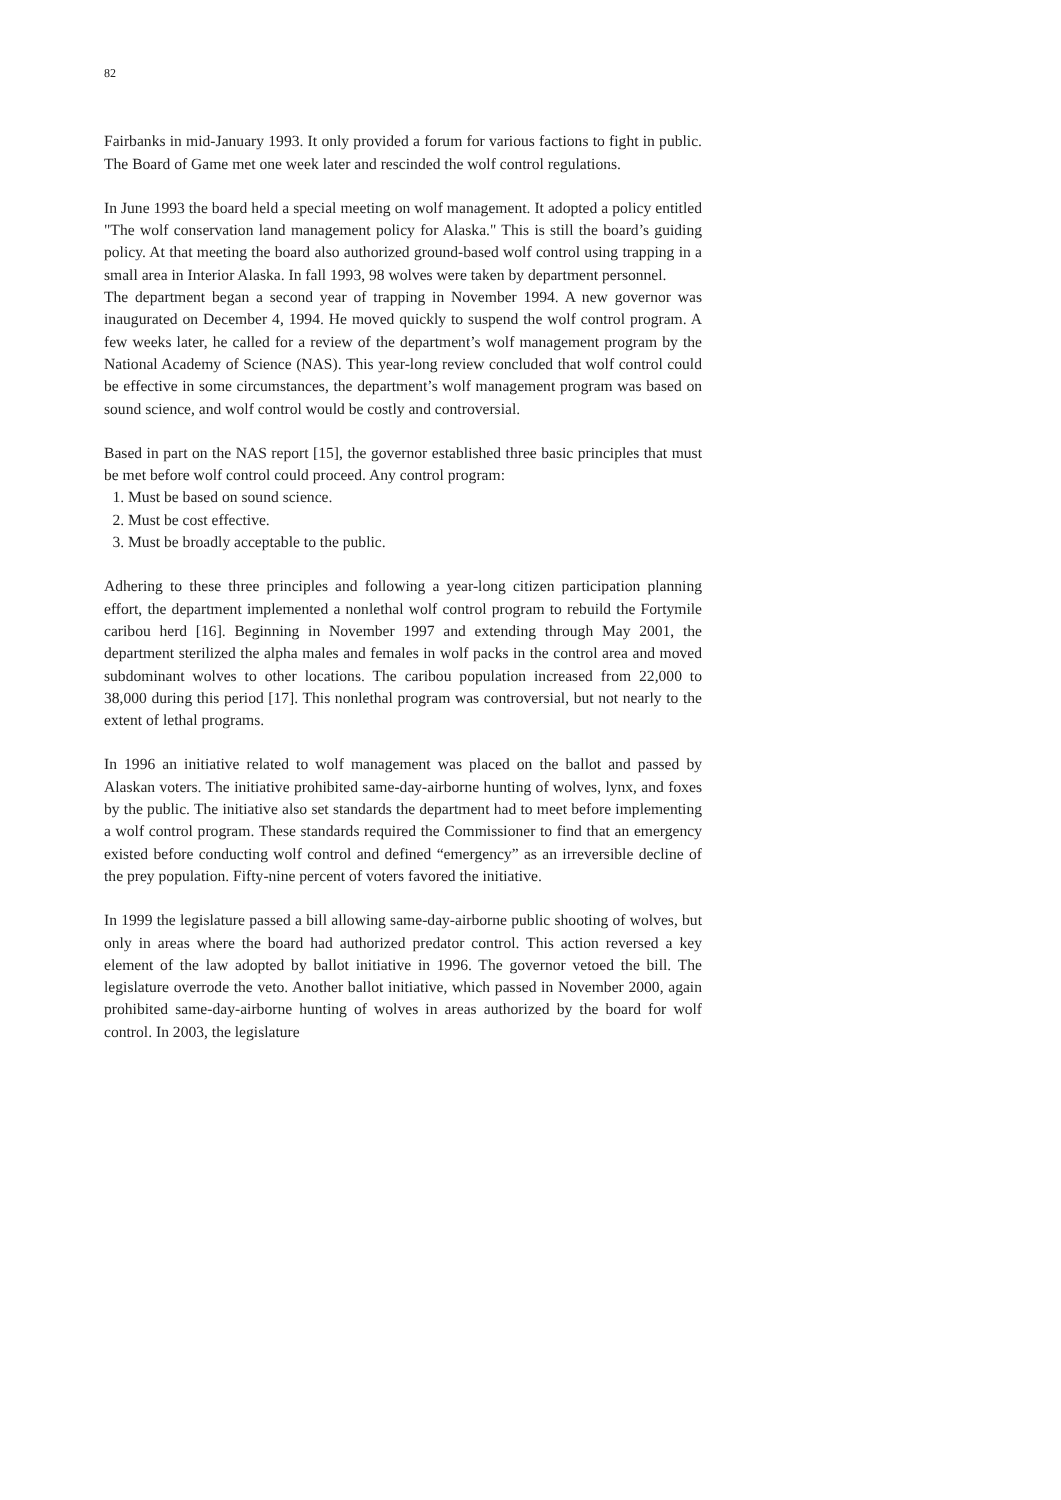82
Fairbanks in mid-January 1993. It only provided a forum for various factions to fight in public. The Board of Game met one week later and rescinded the wolf control regulations.
In June 1993 the board held a special meeting on wolf management. It adopted a policy entitled "The wolf conservation land management policy for Alaska." This is still the board’s guiding policy. At that meeting the board also authorized ground-based wolf control using trapping in a small area in Interior Alaska. In fall 1993, 98 wolves were taken by department personnel.
The department began a second year of trapping in November 1994. A new governor was inaugurated on December 4, 1994. He moved quickly to suspend the wolf control program. A few weeks later, he called for a review of the department’s wolf management program by the National Academy of Science (NAS). This year-long review concluded that wolf control could be effective in some circumstances, the department’s wolf management program was based on sound science, and wolf control would be costly and controversial.
Based in part on the NAS report [15], the governor established three basic principles that must be met before wolf control could proceed. Any control program:
1. Must be based on sound science.
2. Must be cost effective.
3. Must be broadly acceptable to the public.
Adhering to these three principles and following a year-long citizen participation planning effort, the department implemented a nonlethal wolf control program to rebuild the Fortymile caribou herd [16]. Beginning in November 1997 and extending through May 2001, the department sterilized the alpha males and females in wolf packs in the control area and moved subdominant wolves to other locations. The caribou population increased from 22,000 to 38,000 during this period [17]. This nonlethal program was controversial, but not nearly to the extent of lethal programs.
In 1996 an initiative related to wolf management was placed on the ballot and passed by Alaskan voters. The initiative prohibited same-day-airborne hunting of wolves, lynx, and foxes by the public. The initiative also set standards the department had to meet before implementing a wolf control program. These standards required the Commissioner to find that an emergency existed before conducting wolf control and defined “emergency” as an irreversible decline of the prey population. Fifty-nine percent of voters favored the initiative.
In 1999 the legislature passed a bill allowing same-day-airborne public shooting of wolves, but only in areas where the board had authorized predator control. This action reversed a key element of the law adopted by ballot initiative in 1996. The governor vetoed the bill. The legislature overrode the veto. Another ballot initiative, which passed in November 2000, again prohibited same-day-airborne hunting of wolves in areas authorized by the board for wolf control. In 2003, the legislature